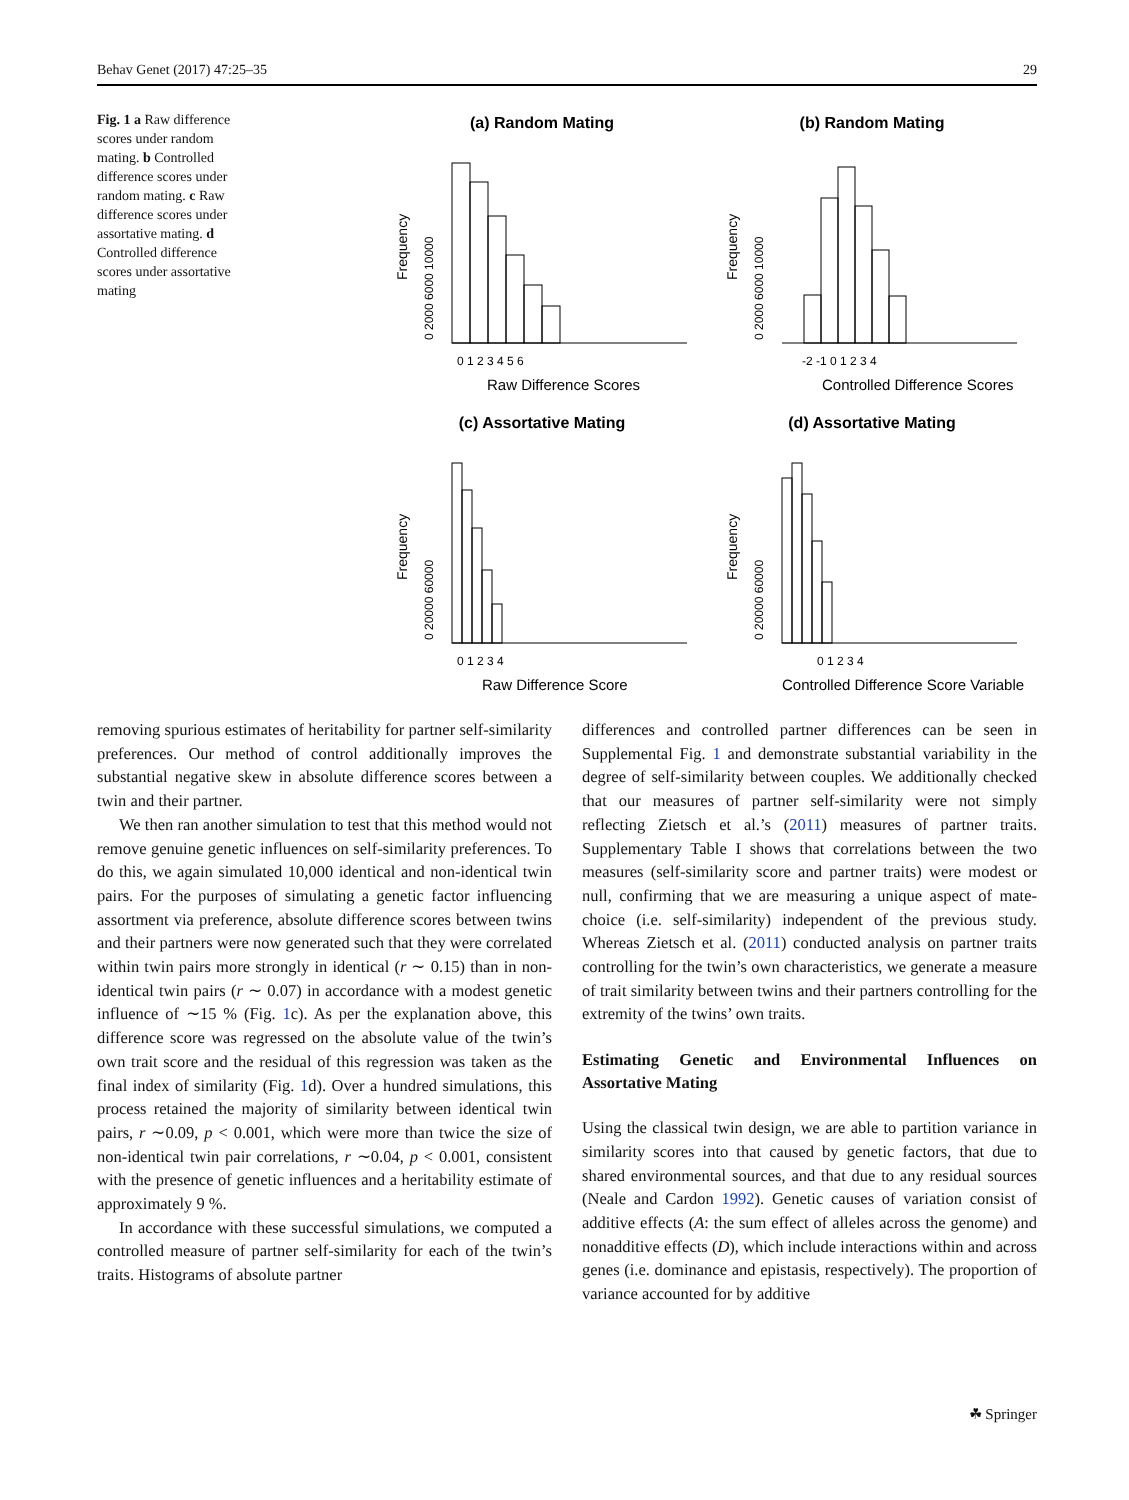Behav Genet (2017) 47:25–35 29
Fig. 1 a Raw difference scores under random mating. b Controlled difference scores under random mating. c Raw difference scores under assortative mating. d Controlled difference scores under assortative mating
(a) Random Mating
Frequency
0 2000 6000 10000
0 1 2 3 4 5 6
Raw Difference Scores
(b) Random Mating
Frequency
0 2000 6000 10000
-2 -1 0 1 2 3 4
Controlled Difference Scores
(c) Assortative Mating
Frequency
0 20000 60000
0 1 2 3 4
Raw Difference Score
(d) Assortative Mating
Frequency
0 20000 60000
0 1 2 3 4
Controlled Difference Score Variable
removing spurious estimates of heritability for partner self-similarity preferences. Our method of control additionally improves the substantial negative skew in absolute difference scores between a twin and their partner.
We then ran another simulation to test that this method would not remove genuine genetic influences on self-similarity preferences. To do this, we again simulated 10,000 identical and non-identical twin pairs. For the purposes of simulating a genetic factor influencing assortment via preference, absolute difference scores between twins and their partners were now generated such that they were correlated within twin pairs more strongly in identical (r ∼ 0.15) than in non-identical twin pairs (r ∼ 0.07) in accordance with a modest genetic influence of ∼15 % (Fig. 1c). As per the explanation above, this difference score was regressed on the absolute value of the twin’s own trait score and the residual of this regression was taken as the final index of similarity (Fig. 1d). Over a hundred simulations, this process retained the majority of similarity between identical twin pairs, r ∼0.09, p < 0.001, which were more than twice the size of non-identical twin pair correlations, r ∼0.04, p < 0.001, consistent with the presence of genetic influences and a heritability estimate of approximately 9 %.
In accordance with these successful simulations, we computed a controlled measure of partner self-similarity for each of the twin’s traits. Histograms of absolute partner
differences and controlled partner differences can be seen in Supplemental Fig. 1 and demonstrate substantial variability in the degree of self-similarity between couples. We additionally checked that our measures of partner self-similarity were not simply reflecting Zietsch et al.’s (2011) measures of partner traits. Supplementary Table I shows that correlations between the two measures (self-similarity score and partner traits) were modest or null, confirming that we are measuring a unique aspect of mate-choice (i.e. self-similarity) independent of the previous study. Whereas Zietsch et al. (2011) conducted analysis on partner traits controlling for the twin’s own characteristics, we generate a measure of trait similarity between twins and their partners controlling for the extremity of the twins’ own traits.
Estimating Genetic and Environmental Influences on Assortative Mating
Using the classical twin design, we are able to partition variance in similarity scores into that caused by genetic factors, that due to shared environmental sources, and that due to any residual sources (Neale and Cardon 1992). Genetic causes of variation consist of additive effects (A: the sum effect of alleles across the genome) and nonadditive effects (D), which include interactions within and across genes (i.e. dominance and epistasis, respectively). The proportion of variance accounted for by additive
☘ Springer